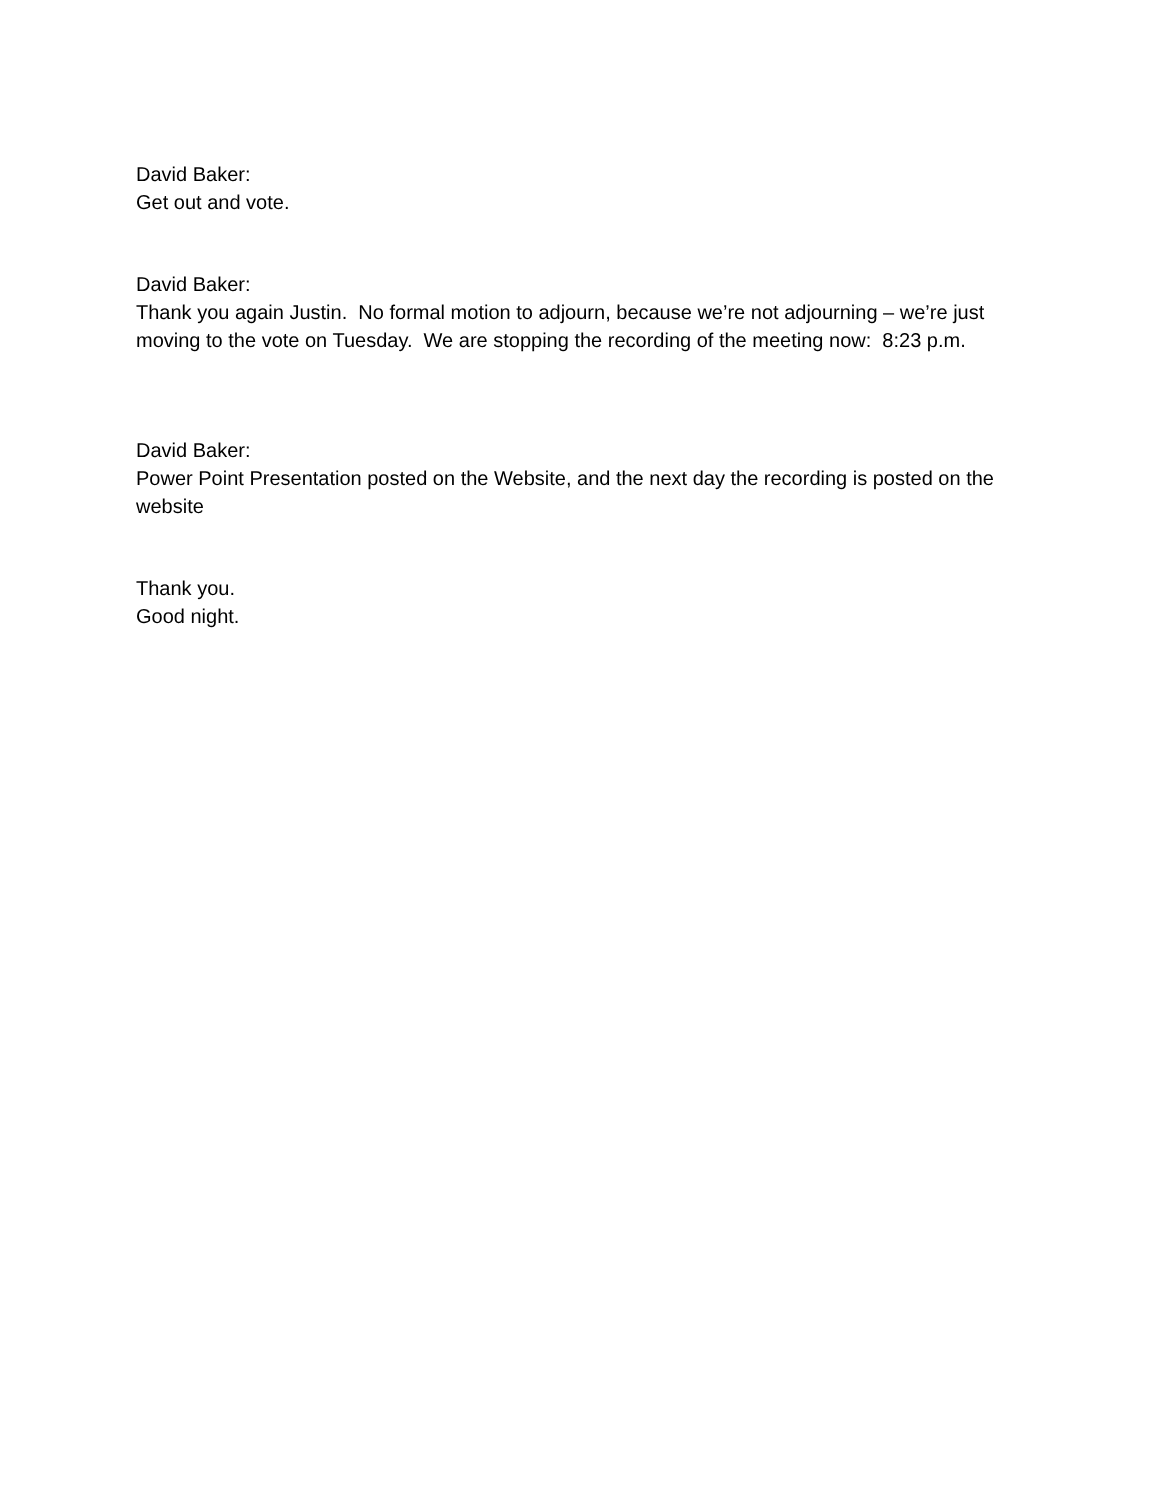David Baker: Get out and vote.
David Baker: Thank you again Justin. No formal motion to adjourn, because we’re not adjourning – we’re just moving to the vote on Tuesday. We are stopping the recording of the meeting now: 8:23 p.m.
David Baker: Power Point Presentation posted on the Website, and the next day the recording is posted on the website
Thank you. Good night.